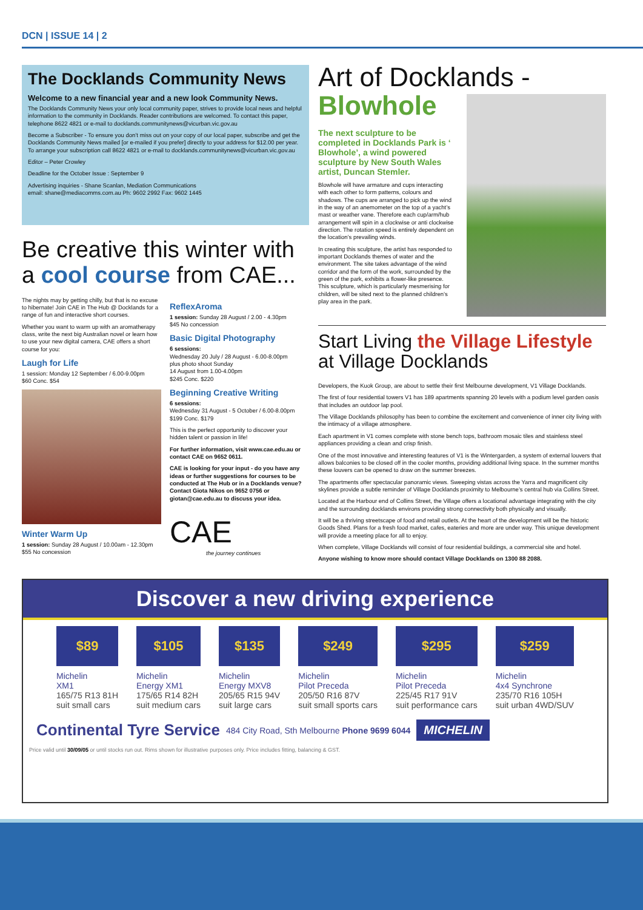DCN | ISSUE 14 | 2
The Docklands Community News
Welcome to a new financial year and a new look Community News.
The Docklands Community News your only local community paper, strives to provide local news and helpful information to the community in Docklands. Reader contributions are welcomed. To contact this paper, telephone 8622 4821 or e-mail to docklands.communitynews@vicurban.vic.gov.au
Become a Subscriber - To ensure you don’t miss out on your copy of our local paper, subscribe and get the Docklands Community News mailed [or e-mailed if you prefer] directly to your address for $12.00 per year. To arrange your subscription call 8622 4821 or e-mail to docklands.communitynews@vicurban.vic.gov.au
Editor – Peter Crowley
Deadline for the October Issue : September 9
Advertising inquiries - Shane Scanlan, Mediation Communications
email: shane@mediacomms.com.au Ph: 9602 2992 Fax: 9602 1445
Be creative this winter with a cool course from CAE...
The nights may by getting chilly, but that is no excuse to hibernate! Join CAE in The Hub @ Docklands for a range of fun and interactive short courses.
Whether you want to warm up with an aromatherapy class, write the next big Australian novel or learn how to use your new digital camera, CAE offers a short course for you:
Laugh for Life
1 session: Monday 12 September / 6.00-9.00pm
$60 Conc. $54
Winter Warm Up
1 session: Sunday 28 August / 10.00am - 12.30pm
$55 No concession
ReflexAroma
1 session: Sunday 28 August / 2.00 - 4.30pm
$45 No concession
Basic Digital Photography
6 sessions:
Wednesday 20 July / 28 August - 6.00-8.00pm
plus photo shoot Sunday
14 August from 1.00-4.00pm
$245 Conc. $220
Beginning Creative Writing
6 sessions:
Wednesday 31 August - 5 October / 6.00-8.00pm
$199 Conc. $179
This is the perfect opportunity to discover your hidden talent or passion in life!
For further information, visit www.cae.edu.au or contact CAE on 9652 0611.
CAE is looking for your input - do you have any ideas or further suggestions for courses to be conducted at The Hub or in a Docklands venue? Contact Giota Nikos on 9652 0756 or giotan@cae.edu.au to discuss your idea.
CAE
the journey continues
Art of Docklands -
Blowhole
The next sculpture to be completed in Docklands Park is ‘ Blowhole’, a wind powered sculpture by New South Wales artist, Duncan Stemler.
Blowhole will have armature and cups interacting with each other to form patterns, colours and shadows. The cups are arranged to pick up the wind in the way of an anemometer on the top of a yacht’s mast or weather vane. Therefore each cup/arm/hub arrangement will spin in a clockwise or anti clockwise direction. The rotation speed is entirely dependent on the location’s prevailing winds.
In creating this sculpture, the artist has responded to important Docklands themes of water and the environment. The site takes advantage of the wind corridor and the form of the work, surrounded by the green of the park, exhibits a flower-like presence. This sculpture, which is particularly mesmerising for children, will be sited next to the planned children’s play area in the park.
Start Living the Village Lifestyle
at Village Docklands
Developers, the Kuok Group, are about to settle their first Melbourne development, V1 Village Docklands.
The first of four residential towers V1 has 189 apartments spanning 20 levels with a podium level garden oasis that includes an outdoor lap pool.
The Village Docklands philosophy has been to combine the excitement and convenience of inner city living with the intimacy of a village atmosphere.
Each apartment in V1 comes complete with stone bench tops, bathroom mosaic tiles and stainless steel appliances providing a clean and crisp finish.
One of the most innovative and interesting features of V1 is the Wintergarden, a system of external louvers that allows balconies to be closed off in the cooler months, providing additional living space. In the summer months these louvers can be opened to draw on the summer breezes.
The apartments offer spectacular panoramic views. Sweeping vistas across the Yarra and magnificent city skylines provide a subtle reminder of Village Docklands proximity to Melbourne’s central hub via Collins Street.
Located at the Harbour end of Collins Street, the Village offers a locational advantage integrating with the city and the surrounding docklands environs providing strong connectivity both physically and visually.
It will be a thriving streetscape of food and retail outlets. At the heart of the development will be the historic Goods Shed. Plans for a fresh food market, cafes, eateries and more are under way. This unique development will provide a meeting place for all to enjoy.
When complete, Village Docklands will consist of four residential buildings, a commercial site and hotel.
Anyone wishing to know more should contact Village Docklands on 1300 88 2088.
Discover a new driving experience
$89
Michelin
XM1
165/75 R13 81H
suit small cars
$105
Michelin
Energy XM1
175/65 R14 82H
suit medium cars
$135
Michelin
Energy MXV8
205/65 R15 94V
suit large cars
$249
Michelin
Pilot Preceda
205/50 R16 87V
suit small sports cars
$295
Michelin
Pilot Preceda
225/45 R17 91V
suit performance cars
$259
Michelin
4x4 Synchrone
235/70 R16 105H
suit urban 4WD/SUV
Continental Tyre Service 484 City Road, Sth Melbourne Phone 9699 6044 MICHELIN
Price valid until 30/09/05 or until stocks run out. Rims shown for illustrative purposes only. Price includes fitting, balancing & GST.